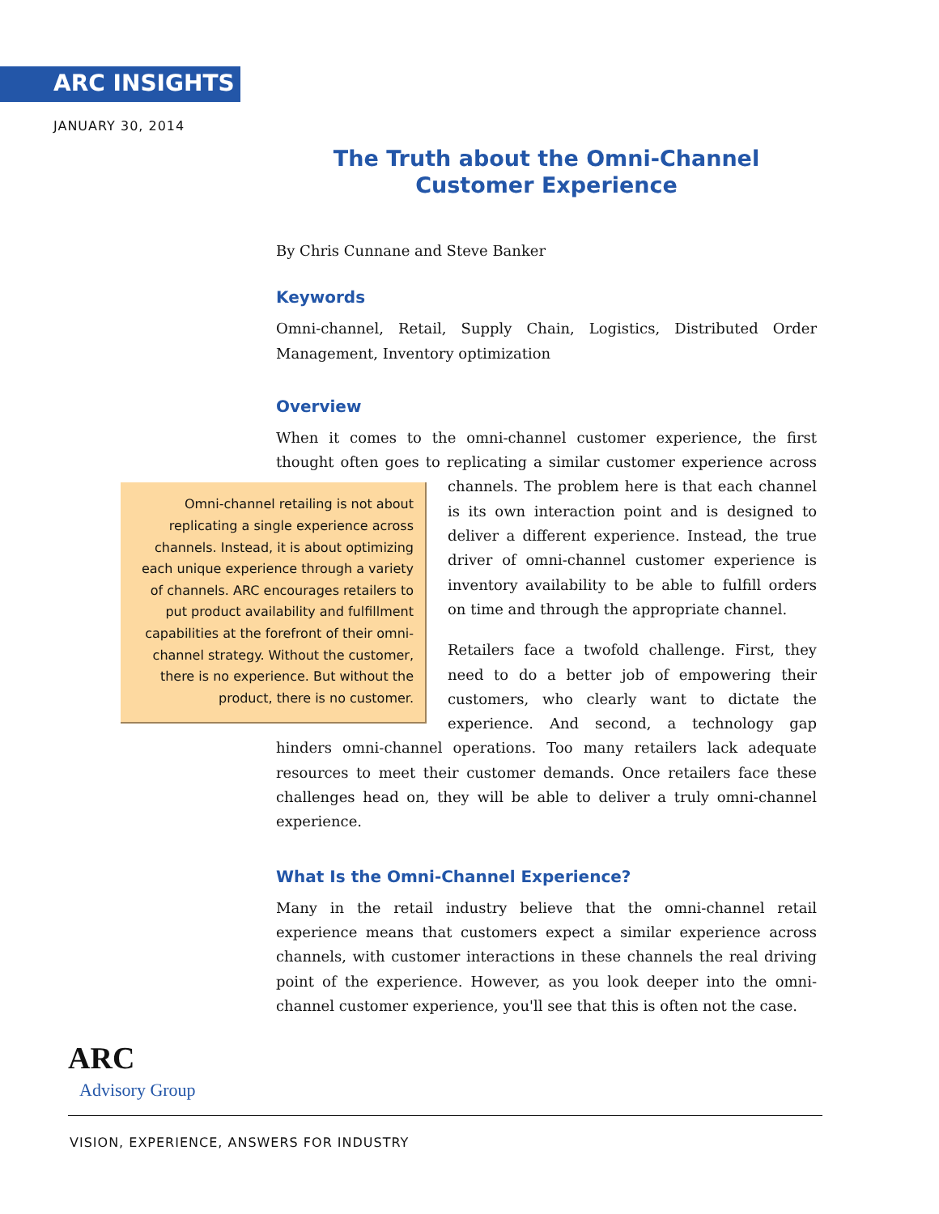ARC INSIGHTS
JANUARY 30, 2014
The Truth about the Omni-Channel Customer Experience
By Chris Cunnane and Steve Banker
Keywords
Omni-channel, Retail, Supply Chain, Logistics, Distributed Order Management, Inventory optimization
Overview
When it comes to the omni-channel customer experience, the first thought often goes to replicating a similar customer experience across channels. The Omni-channel retailing is not about replicating a single experience across channels. Instead, it is about optimizing each unique experience through a variety of channels. ARC encourages retailers to put product availability and fulfillment capabilities at the forefront of their omni-channel strategy. Without the customer, there is no experience. But without the product, there is no customer. problem here is that each channel is its own interaction point and is designed to deliver a different experience. Instead, the true driver of omni-channel customer experience is inventory availability to be able to fulfill orders on time and through the appropriate channel.
Retailers face a twofold challenge. First, they need to do a better job of empowering their customers, who clearly want to dictate the experience. And second, a technology gap hinders omni-channel operations. Too many retailers lack adequate resources to meet their customer demands. Once retailers face these challenges head on, they will be able to deliver a truly omni-channel experience.
What Is the Omni-Channel Experience?
Many in the retail industry believe that the omni-channel retail experience means that customers expect a similar experience across channels, with customer interactions in these channels the real driving point of the experience. However, as you look deeper into the omni-channel customer experience, you'll see that this is often not the case.
ARC
Advisory Group
VISION, EXPERIENCE, ANSWERS FOR INDUSTRY